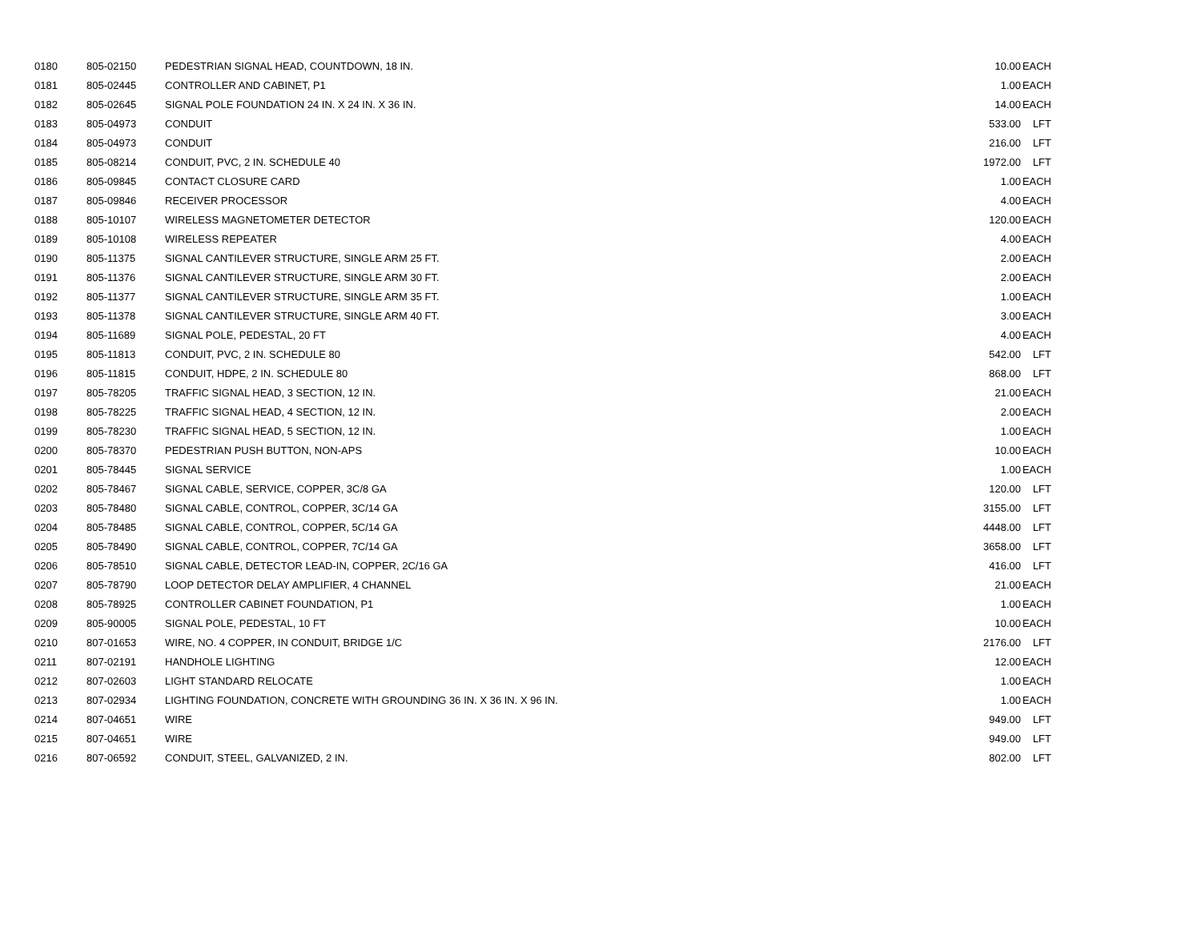| 0180 | 805-02150 | PEDESTRIAN SIGNAL HEAD, COUNTDOWN, 18 IN. | 10.00 | EACH |
| 0181 | 805-02445 | CONTROLLER AND CABINET, P1 | 1.00 | EACH |
| 0182 | 805-02645 | SIGNAL POLE FOUNDATION 24 IN. X 24 IN. X 36 IN. | 14.00 | EACH |
| 0183 | 805-04973 | CONDUIT | 533.00 | LFT |
| 0184 | 805-04973 | CONDUIT | 216.00 | LFT |
| 0185 | 805-08214 | CONDUIT, PVC, 2 IN. SCHEDULE 40 | 1972.00 | LFT |
| 0186 | 805-09845 | CONTACT CLOSURE CARD | 1.00 | EACH |
| 0187 | 805-09846 | RECEIVER PROCESSOR | 4.00 | EACH |
| 0188 | 805-10107 | WIRELESS MAGNETOMETER DETECTOR | 120.00 | EACH |
| 0189 | 805-10108 | WIRELESS REPEATER | 4.00 | EACH |
| 0190 | 805-11375 | SIGNAL CANTILEVER STRUCTURE, SINGLE ARM 25 FT. | 2.00 | EACH |
| 0191 | 805-11376 | SIGNAL CANTILEVER STRUCTURE, SINGLE ARM 30 FT. | 2.00 | EACH |
| 0192 | 805-11377 | SIGNAL CANTILEVER STRUCTURE, SINGLE ARM 35 FT. | 1.00 | EACH |
| 0193 | 805-11378 | SIGNAL CANTILEVER STRUCTURE, SINGLE ARM 40 FT. | 3.00 | EACH |
| 0194 | 805-11689 | SIGNAL POLE, PEDESTAL, 20 FT | 4.00 | EACH |
| 0195 | 805-11813 | CONDUIT, PVC, 2 IN. SCHEDULE 80 | 542.00 | LFT |
| 0196 | 805-11815 | CONDUIT, HDPE, 2 IN. SCHEDULE 80 | 868.00 | LFT |
| 0197 | 805-78205 | TRAFFIC SIGNAL HEAD, 3 SECTION, 12 IN. | 21.00 | EACH |
| 0198 | 805-78225 | TRAFFIC SIGNAL HEAD, 4 SECTION, 12 IN. | 2.00 | EACH |
| 0199 | 805-78230 | TRAFFIC SIGNAL HEAD, 5 SECTION, 12 IN. | 1.00 | EACH |
| 0200 | 805-78370 | PEDESTRIAN PUSH BUTTON, NON-APS | 10.00 | EACH |
| 0201 | 805-78445 | SIGNAL SERVICE | 1.00 | EACH |
| 0202 | 805-78467 | SIGNAL CABLE, SERVICE, COPPER, 3C/8 GA | 120.00 | LFT |
| 0203 | 805-78480 | SIGNAL CABLE, CONTROL, COPPER, 3C/14 GA | 3155.00 | LFT |
| 0204 | 805-78485 | SIGNAL CABLE, CONTROL, COPPER, 5C/14 GA | 4448.00 | LFT |
| 0205 | 805-78490 | SIGNAL CABLE, CONTROL, COPPER, 7C/14 GA | 3658.00 | LFT |
| 0206 | 805-78510 | SIGNAL CABLE, DETECTOR LEAD-IN, COPPER, 2C/16 GA | 416.00 | LFT |
| 0207 | 805-78790 | LOOP DETECTOR DELAY AMPLIFIER, 4 CHANNEL | 21.00 | EACH |
| 0208 | 805-78925 | CONTROLLER CABINET FOUNDATION, P1 | 1.00 | EACH |
| 0209 | 805-90005 | SIGNAL POLE, PEDESTAL, 10 FT | 10.00 | EACH |
| 0210 | 807-01653 | WIRE, NO. 4 COPPER, IN CONDUIT, BRIDGE 1/C | 2176.00 | LFT |
| 0211 | 807-02191 | HANDHOLE LIGHTING | 12.00 | EACH |
| 0212 | 807-02603 | LIGHT STANDARD RELOCATE | 1.00 | EACH |
| 0213 | 807-02934 | LIGHTING FOUNDATION, CONCRETE WITH GROUNDING 36 IN. X 36 IN. X 96 IN. | 1.00 | EACH |
| 0214 | 807-04651 | WIRE | 949.00 | LFT |
| 0215 | 807-04651 | WIRE | 949.00 | LFT |
| 0216 | 807-06592 | CONDUIT, STEEL, GALVANIZED, 2 IN. | 802.00 | LFT |